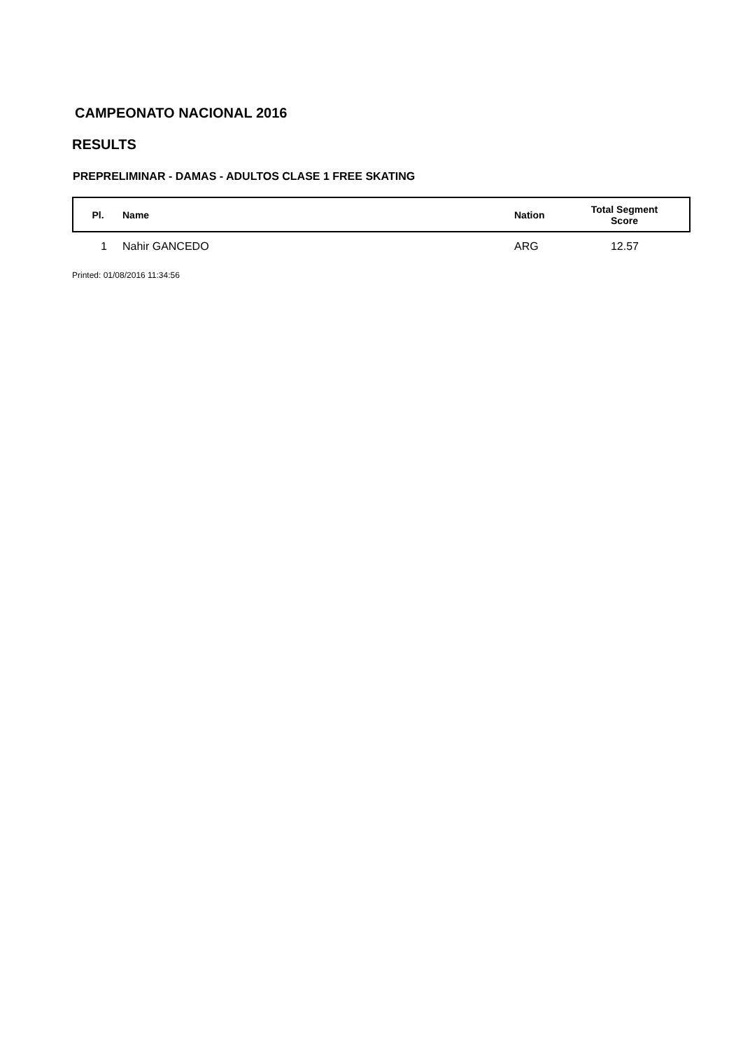CAMPEONATO NACIONAL 2016
RESULTS
PREPRELIMINAR - DAMAS - ADULTOS CLASE 1 FREE SKATING
| Pl. | Name | Nation | Total Segment Score |
| --- | --- | --- | --- |
| 1 | Nahir GANCEDO | ARG | 12.57 |
Printed: 01/08/2016 11:34:56